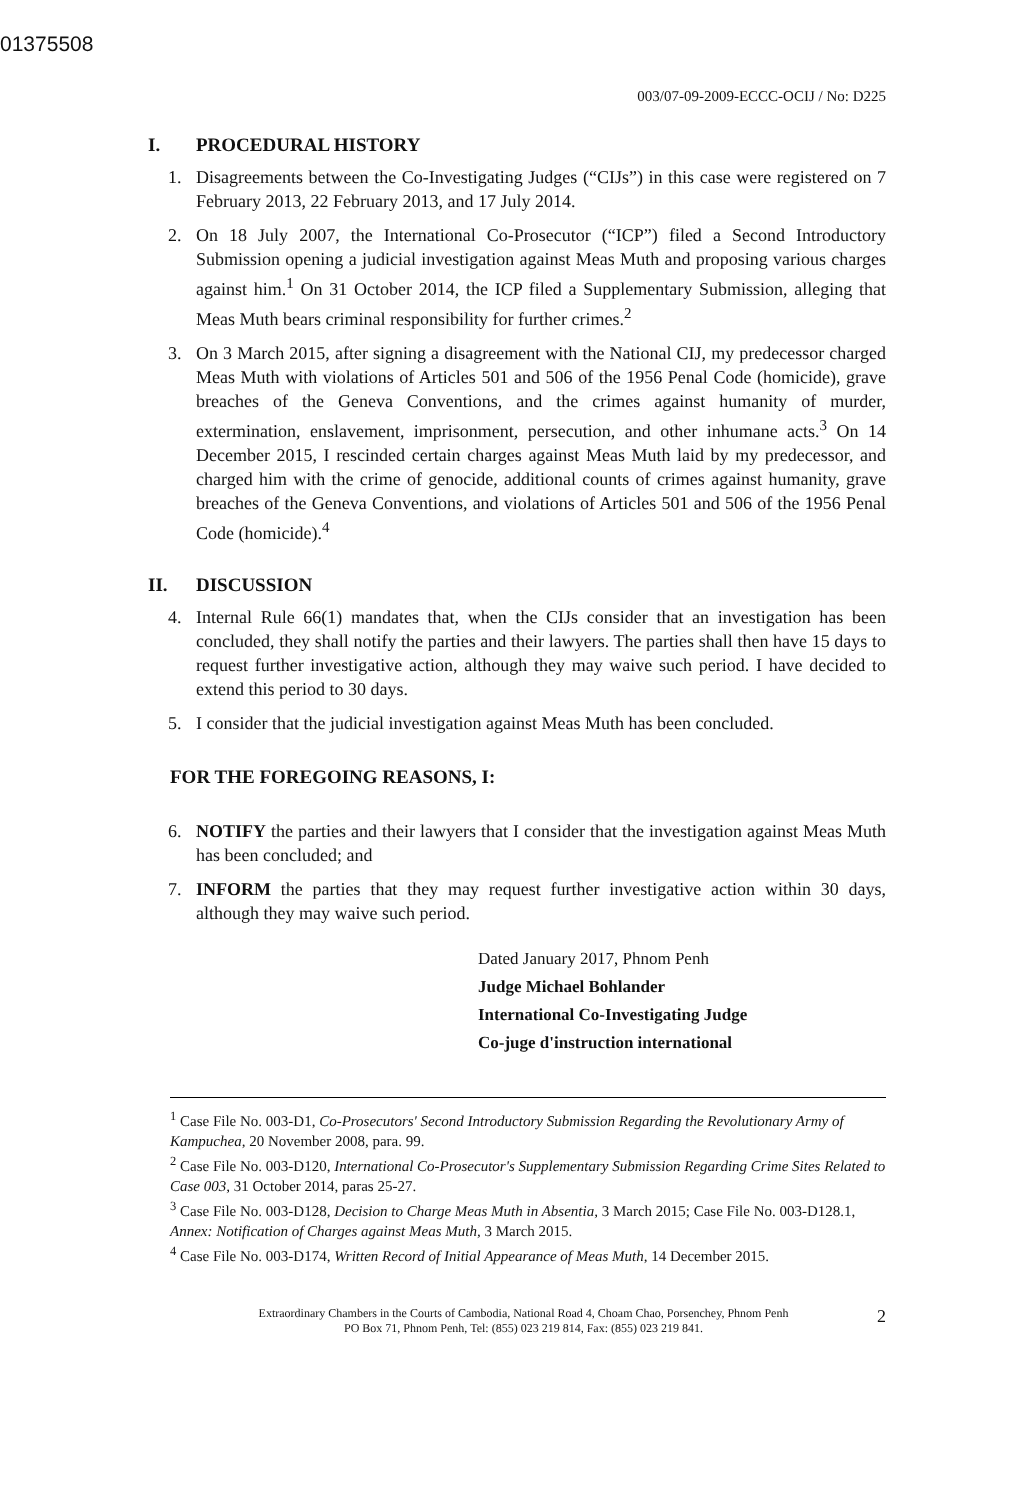01375508
003/07-09-2009-ECCC-OCIJ / No: D225
I. PROCEDURAL HISTORY
1. Disagreements between the Co-Investigating Judges (“CIJs”) in this case were registered on 7 February 2013, 22 February 2013, and 17 July 2014.
2. On 18 July 2007, the International Co-Prosecutor (“ICP”) filed a Second Introductory Submission opening a judicial investigation against Meas Muth and proposing various charges against him.<sup>1</sup> On 31 October 2014, the ICP filed a Supplementary Submission, alleging that Meas Muth bears criminal responsibility for further crimes.<sup>2</sup>
3. On 3 March 2015, after signing a disagreement with the National CIJ, my predecessor charged Meas Muth with violations of Articles 501 and 506 of the 1956 Penal Code (homicide), grave breaches of the Geneva Conventions, and the crimes against humanity of murder, extermination, enslavement, imprisonment, persecution, and other inhumane acts.<sup>3</sup> On 14 December 2015, I rescinded certain charges against Meas Muth laid by my predecessor, and charged him with the crime of genocide, additional counts of crimes against humanity, grave breaches of the Geneva Conventions, and violations of Articles 501 and 506 of the 1956 Penal Code (homicide).<sup>4</sup>
II. DISCUSSION
4. Internal Rule 66(1) mandates that, when the CIJs consider that an investigation has been concluded, they shall notify the parties and their lawyers. The parties shall then have 15 days to request further investigative action, although they may waive such period. I have decided to extend this period to 30 days.
5. I consider that the judicial investigation against Meas Muth has been concluded.
FOR THE FOREGOING REASONS, I:
6. NOTIFY the parties and their lawyers that I consider that the investigation against Meas Muth has been concluded; and
7. INFORM the parties that they may request further investigative action within 30 days, although they may waive such period.
Dated January 2017, Phnom Penh
Judge Michael Bohlander
International Co-Investigating Judge
Co-juge d'instruction international
<sup>1</sup> Case File No. 003-D1, Co-Prosecutors' Second Introductory Submission Regarding the Revolutionary Army of Kampuchea, 20 November 2008, para. 99.
<sup>2</sup> Case File No. 003-D120, International Co-Prosecutor's Supplementary Submission Regarding Crime Sites Related to Case 003, 31 October 2014, paras 25-27.
<sup>3</sup> Case File No. 003-D128, Decision to Charge Meas Muth in Absentia, 3 March 2015; Case File No. 003-D128.1, Annex: Notification of Charges against Meas Muth, 3 March 2015.
<sup>4</sup> Case File No. 003-D174, Written Record of Initial Appearance of Meas Muth, 14 December 2015.
Extraordinary Chambers in the Courts of Cambodia, National Road 4, Choam Chao, Porsenchey, Phnom Penh
PO Box 71, Phnom Penh, Tel: (855) 023 219 814, Fax: (855) 023 219 841.
2